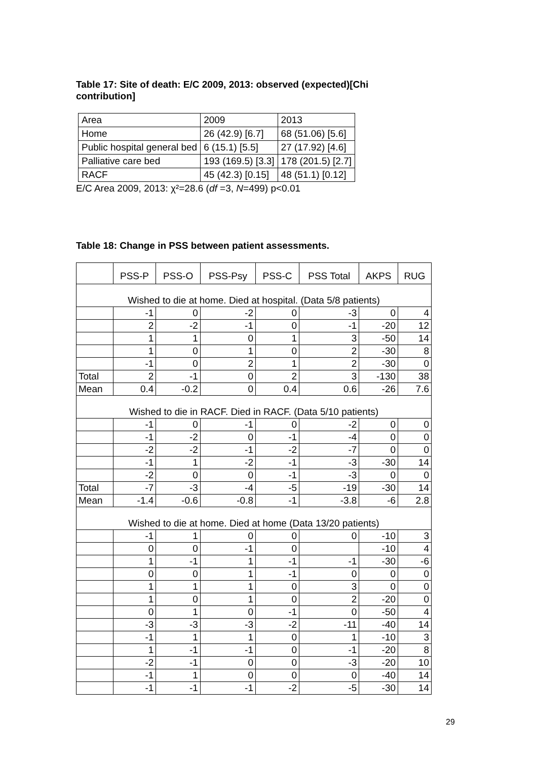Table 17: Site of death: E/C 2009, 2013: observed (expected)[Chi contribution]
| Area | 2009 | 2013 |
| Home | 26 (42.9) [6.7] | 68 (51.06) [5.6] |
| Public hospital general bed | 6 (15.1) [5.5] | 27 (17.92) [4.6] |
| Palliative care bed | 193 (169.5) [3.3] | 178 (201.5) [2.7] |
| RACF | 45 (42.3) [0.15] | 48 (51.1) [0.12] |
E/C Area 2009, 2013: χ²=28.6 (df =3, N=499) p<0.01
Table 18: Change in PSS between patient assessments.
| | PSS-P | PSS-O | PSS-Psy | PSS-C | PSS Total | AKPS | RUG |
| --- | --- | --- | --- | --- | --- | --- | --- |
| Wished to die at home. Died at hospital. (Data 5/8 patients) | | | | | | | |
| | -1 | 0 | -2 | 0 | -3 | 0 | 4 |
| | 2 | -2 | -1 | 0 | -1 | -20 | 12 |
| | 1 | 1 | 0 | 1 | 3 | -50 | 14 |
| | 1 | 0 | 1 | 0 | 2 | -30 | 8 |
| | -1 | 0 | 2 | 1 | 2 | -30 | 0 |
| Total | 2 | -1 | 0 | 2 | 3 | -130 | 38 |
| Mean | 0.4 | -0.2 | 0 | 0.4 | 0.6 | -26 | 7.6 |
| Wished to die in RACF. Died in RACF. (Data 5/10 patients) | | | | | | | |
| | -1 | 0 | -1 | 0 | -2 | 0 | 0 |
| | -1 | -2 | 0 | -1 | -4 | 0 | 0 |
| | -2 | -2 | -1 | -2 | -7 | 0 | 0 |
| | -1 | 1 | -2 | -1 | -3 | -30 | 14 |
| | -2 | 0 | 0 | -1 | -3 | 0 | 0 |
| Total | -7 | -3 | -4 | -5 | -19 | -30 | 14 |
| Mean | -1.4 | -0.6 | -0.8 | -1 | -3.8 | -6 | 2.8 |
| Wished to die at home. Died at home (Data 13/20 patients) | | | | | | | |
| | -1 | 1 | 0 | 0 | 0 | -10 | 3 |
| | 0 | 0 | -1 | 0 | | -10 | 4 |
| | 1 | -1 | 1 | -1 | -1 | -30 | -6 |
| | 0 | 0 | 1 | -1 | 0 | 0 | 0 |
| | 1 | 1 | 1 | 0 | 3 | 0 | 0 |
| | 1 | 0 | 1 | 0 | 2 | -20 | 0 |
| | 0 | 1 | 0 | -1 | 0 | -50 | 4 |
| | -3 | -3 | -3 | -2 | -11 | -40 | 14 |
| | -1 | 1 | 1 | 0 | 1 | -10 | 3 |
| | 1 | -1 | -1 | 0 | -1 | -20 | 8 |
| | -2 | -1 | 0 | 0 | -3 | -20 | 10 |
| | -1 | 1 | 0 | 0 | 0 | -40 | 14 |
| | -1 | -1 | -1 | -2 | -5 | -30 | 14 |
29